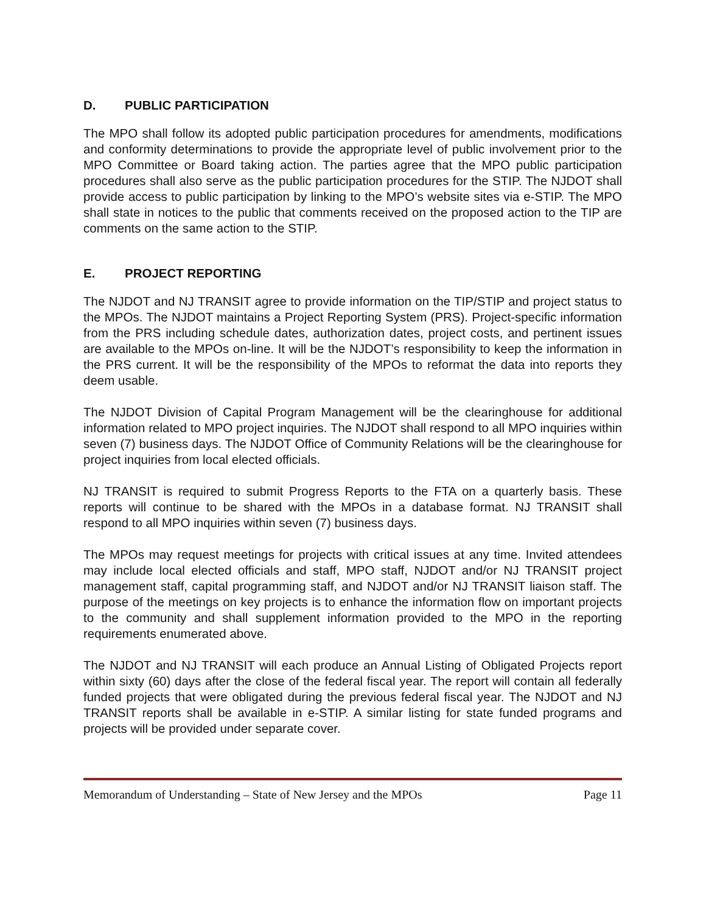D. PUBLIC PARTICIPATION
The MPO shall follow its adopted public participation procedures for amendments, modifications and conformity determinations to provide the appropriate level of public involvement prior to the MPO Committee or Board taking action. The parties agree that the MPO public participation procedures shall also serve as the public participation procedures for the STIP. The NJDOT shall provide access to public participation by linking to the MPO’s website sites via e-STIP. The MPO shall state in notices to the public that comments received on the proposed action to the TIP are comments on the same action to the STIP.
E. PROJECT REPORTING
The NJDOT and NJ TRANSIT agree to provide information on the TIP/STIP and project status to the MPOs. The NJDOT maintains a Project Reporting System (PRS). Project-specific information from the PRS including schedule dates, authorization dates, project costs, and pertinent issues are available to the MPOs on-line. It will be the NJDOT’s responsibility to keep the information in the PRS current. It will be the responsibility of the MPOs to reformat the data into reports they deem usable.
The NJDOT Division of Capital Program Management will be the clearinghouse for additional information related to MPO project inquiries. The NJDOT shall respond to all MPO inquiries within seven (7) business days. The NJDOT Office of Community Relations will be the clearinghouse for project inquiries from local elected officials.
NJ TRANSIT is required to submit Progress Reports to the FTA on a quarterly basis. These reports will continue to be shared with the MPOs in a database format. NJ TRANSIT shall respond to all MPO inquiries within seven (7) business days.
The MPOs may request meetings for projects with critical issues at any time. Invited attendees may include local elected officials and staff, MPO staff, NJDOT and/or NJ TRANSIT project management staff, capital programming staff, and NJDOT and/or NJ TRANSIT liaison staff. The purpose of the meetings on key projects is to enhance the information flow on important projects to the community and shall supplement information provided to the MPO in the reporting requirements enumerated above.
The NJDOT and NJ TRANSIT will each produce an Annual Listing of Obligated Projects report within sixty (60) days after the close of the federal fiscal year. The report will contain all federally funded projects that were obligated during the previous federal fiscal year. The NJDOT and NJ TRANSIT reports shall be available in e-STIP. A similar listing for state funded programs and projects will be provided under separate cover.
Memorandum of Understanding – State of New Jersey and the MPOs Page 11